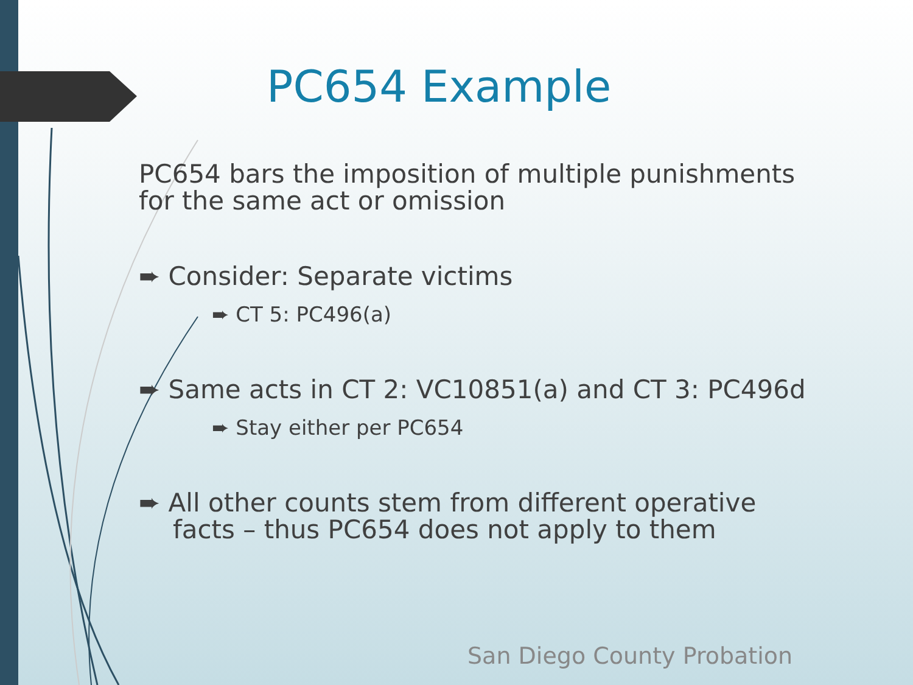PC654 Example
PC654 bars the imposition of multiple punishments for the same act or omission
➨ Consider: Separate victims
➨ CT 5: PC496(a)
➨ Same acts in CT 2: VC10851(a) and CT 3: PC496d
➨ Stay either per PC654
➨ All other counts stem from different operative facts – thus PC654 does not apply to them
San Diego County Probation